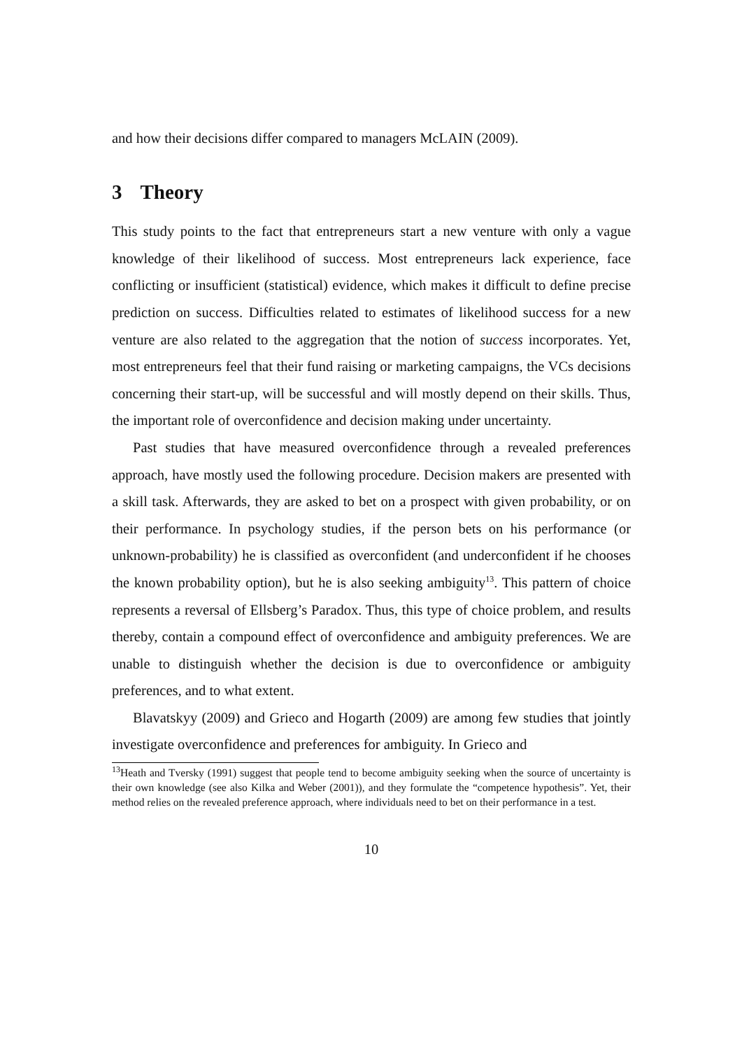and how their decisions differ compared to managers McLAIN (2009).
3 Theory
This study points to the fact that entrepreneurs start a new venture with only a vague knowledge of their likelihood of success. Most entrepreneurs lack experience, face conflicting or insufficient (statistical) evidence, which makes it difficult to define precise prediction on success. Difficulties related to estimates of likelihood success for a new venture are also related to the aggregation that the notion of success incorporates. Yet, most entrepreneurs feel that their fund raising or marketing campaigns, the VCs decisions concerning their start-up, will be successful and will mostly depend on their skills. Thus, the important role of overconfidence and decision making under uncertainty.
Past studies that have measured overconfidence through a revealed preferences approach, have mostly used the following procedure. Decision makers are presented with a skill task. Afterwards, they are asked to bet on a prospect with given probability, or on their performance. In psychology studies, if the person bets on his performance (or unknown-probability) he is classified as overconfident (and underconfident if he chooses the known probability option), but he is also seeking ambiguity<sup>13</sup>. This pattern of choice represents a reversal of Ellsberg’s Paradox. Thus, this type of choice problem, and results thereby, contain a compound effect of overconfidence and ambiguity preferences. We are unable to distinguish whether the decision is due to overconfidence or ambiguity preferences, and to what extent.
Blavatskyy (2009) and Grieco and Hogarth (2009) are among few studies that jointly investigate overconfidence and preferences for ambiguity. In Grieco and
<sup>13</sup> Heath and Tversky (1991) suggest that people tend to become ambiguity seeking when the source of uncertainty is their own knowledge (see also Kilka and Weber (2001)), and they formulate the “competence hypothesis”. Yet, their method relies on the revealed preference approach, where individuals need to bet on their performance in a test.
10